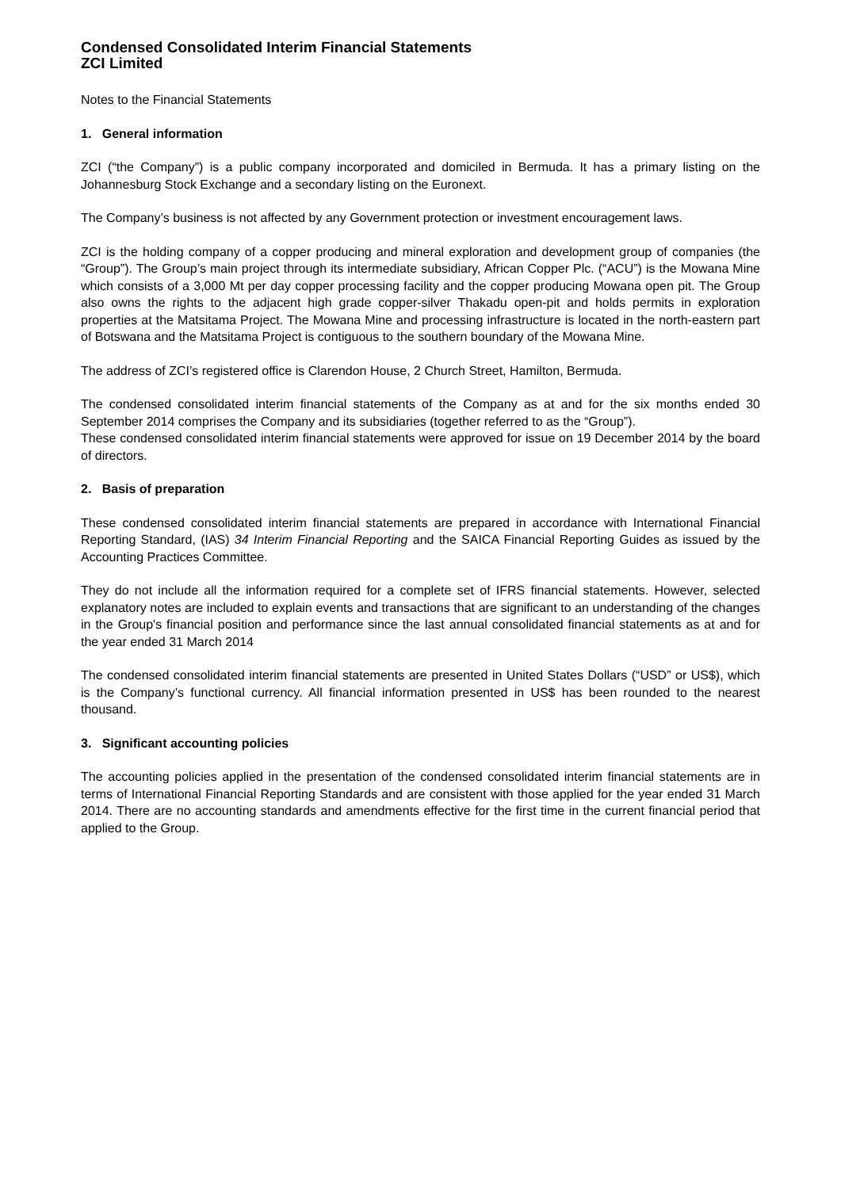Condensed Consolidated Interim Financial Statements
ZCI Limited
Notes to the Financial Statements
1. General information
ZCI (“the Company”) is a public company incorporated and domiciled in Bermuda. It has a primary listing on the Johannesburg Stock Exchange and a secondary listing on the Euronext.
The Company’s business is not affected by any Government protection or investment encouragement laws.
ZCI is the holding company of a copper producing and mineral exploration and development group of companies (the “Group”). The Group’s main project through its intermediate subsidiary, African Copper Plc. (“ACU”) is the Mowana Mine which consists of a 3,000 Mt per day copper processing facility and the copper producing Mowana open pit. The Group also owns the rights to the adjacent high grade copper-silver Thakadu open-pit and holds permits in exploration properties at the Matsitama Project. The Mowana Mine and processing infrastructure is located in the north-eastern part of Botswana and the Matsitama Project is contiguous to the southern boundary of the Mowana Mine.
The address of ZCI’s registered office is Clarendon House, 2 Church Street, Hamilton, Bermuda.
The condensed consolidated interim financial statements of the Company as at and for the six months ended 30 September 2014 comprises the Company and its subsidiaries (together referred to as the “Group”).
These condensed consolidated interim financial statements were approved for issue on 19 December 2014 by the board of directors.
2. Basis of preparation
These condensed consolidated interim financial statements are prepared in accordance with International Financial Reporting Standard, (IAS) 34 Interim Financial Reporting and the SAICA Financial Reporting Guides as issued by the Accounting Practices Committee.
They do not include all the information required for a complete set of IFRS financial statements. However, selected explanatory notes are included to explain events and transactions that are significant to an understanding of the changes in the Group's financial position and performance since the last annual consolidated financial statements as at and for the year ended 31 March 2014
The condensed consolidated interim financial statements are presented in United States Dollars (“USD” or US$), which is the Company’s functional currency. All financial information presented in US$ has been rounded to the nearest thousand.
3. Significant accounting policies
The accounting policies applied in the presentation of the condensed consolidated interim financial statements are in terms of International Financial Reporting Standards and are consistent with those applied for the year ended 31 March 2014. There are no accounting standards and amendments effective for the first time in the current financial period that applied to the Group.